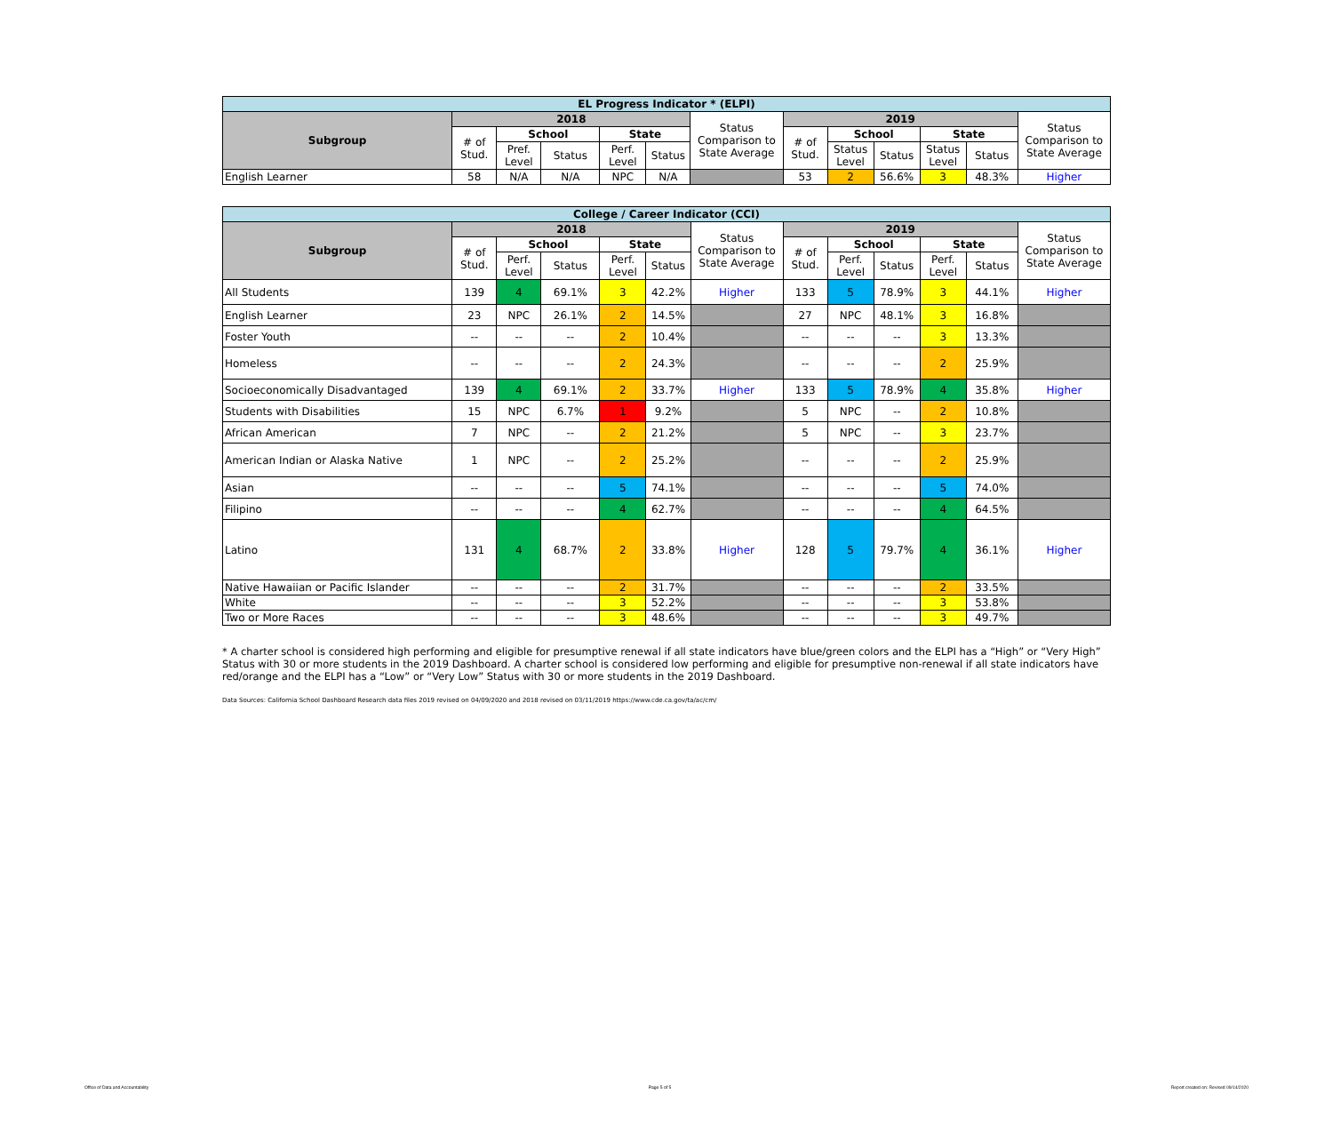| EL Progress Indicator * (ELPI) | | | | | | | | | | | | |
| Subgroup | 2018 | | | | | Status Comparison to State Average | 2019 | | | | | Status Comparison to State Average |
| | # of Stud. | School | | State | | | # of Stud. | School | | State | | |
| | | Pref. Level | Status | Perf. Level | Status | | | Status Level | Status | Status Level | Status | |
| English Learner | 58 | N/A | N/A | NPC | N/A | | 53 | 2 | 56.6% | 3 | 48.3% | Higher |
| College / Career Indicator (CCI) | | | | | | | | | | | | |
| Subgroup | 2018 | | | | | Status Comparison to State Average | 2019 | | | | | Status Comparison to State Average |
| | # of Stud. | School | | State | | | # of Stud. | School | | State | | |
| | | Perf. Level | Status | Perf. Level | Status | | | Perf. Level | Status | Perf. Level | Status | |
| All Students | 139 | 4 | 69.1% | 3 | 42.2% | Higher | 133 | 5 | 78.9% | 3 | 44.1% | Higher |
| English Learner | 23 | NPC | 26.1% | 2 | 14.5% | | 27 | NPC | 48.1% | 3 | 16.8% | |
| Foster Youth | -- | -- | -- | 2 | 10.4% | | -- | -- | -- | 3 | 13.3% | |
| Homeless | -- | -- | -- | 2 | 24.3% | | -- | -- | -- | 2 | 25.9% | |
| Socioeconomically Disadvantaged | 139 | 4 | 69.1% | 2 | 33.7% | Higher | 133 | 5 | 78.9% | 4 | 35.8% | Higher |
| Students with Disabilities | 15 | NPC | 6.7% | 1 | 9.2% | | 5 | NPC | -- | 2 | 10.8% | |
| African American | 7 | NPC | -- | 2 | 21.2% | | 5 | NPC | -- | 3 | 23.7% | |
| American Indian or Alaska Native | 1 | NPC | -- | 2 | 25.2% | | -- | -- | -- | 2 | 25.9% | |
| Asian | -- | -- | -- | 5 | 74.1% | | -- | -- | -- | 5 | 74.0% | |
| Filipino | -- | -- | -- | 4 | 62.7% | | -- | -- | -- | 4 | 64.5% | |
| Latino | 131 | 4 | 68.7% | 2 | 33.8% | Higher | 128 | 5 | 79.7% | 4 | 36.1% | Higher |
| Native Hawaiian or Pacific Islander | -- | -- | -- | 2 | 31.7% | | -- | -- | -- | 2 | 33.5% | |
| White | -- | -- | -- | 3 | 52.2% | | -- | -- | -- | 3 | 53.8% | |
| Two or More Races | -- | -- | -- | 3 | 48.6% | | -- | -- | -- | 3 | 49.7% | |
* A charter school is considered high performing and eligible for presumptive renewal if all state indicators have blue/green colors and the ELPI has a “High” or “Very High” Status with 30 or more students in the 2019 Dashboard. A charter school is considered low performing and eligible for presumptive non-renewal if all state indicators have red/orange and the ELPI has a “Low” or “Very Low” Status with 30 or more students in the 2019 Dashboard.
Data Sources: California School Dashboard Research data files 2019 revised on 04/09/2020 and 2018 revised on 03/11/2019 https://www.cde.ca.gov/ta/ac/cm/
Office of Data and Accountability Page 5 of 5 Report created on: Revised 09/14/2020